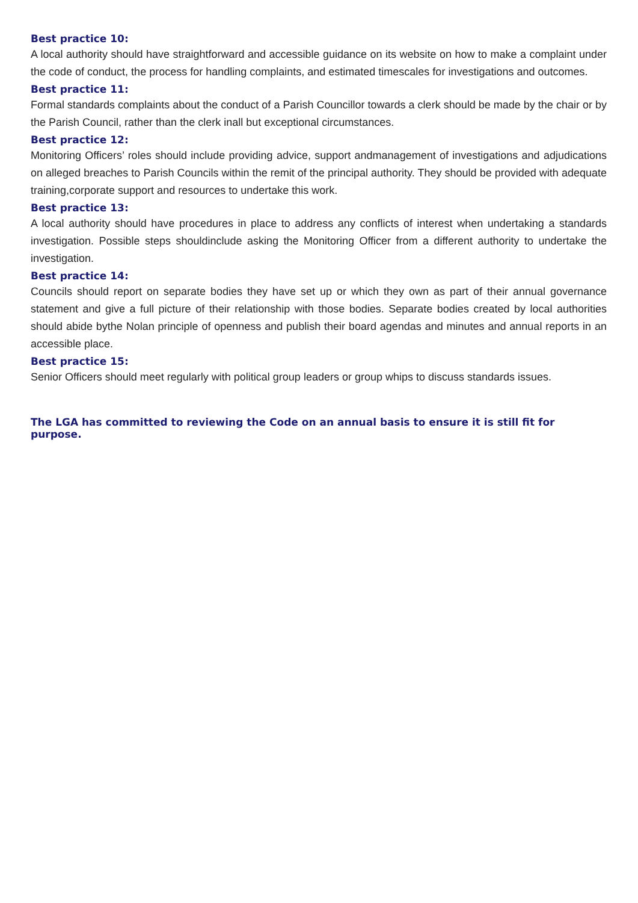Best practice 10:
A local authority should have straightforward and accessible guidance on its website on how to make a complaint under the code of conduct, the process for handling complaints, and estimated timescales for investigations and outcomes.
Best practice 11:
Formal standards complaints about the conduct of a Parish Councillor towards a clerk should be made by the chair or by the Parish Council, rather than the clerk inall but exceptional circumstances.
Best practice 12:
Monitoring Officers’ roles should include providing advice, support andmanagement of investigations and adjudications on alleged breaches to Parish Councils within the remit of the principal authority. They should be provided with adequate training,corporate support and resources to undertake this work.
Best practice 13:
A local authority should have procedures in place to address any conflicts of interest when undertaking a standards investigation. Possible steps shouldinclude asking the Monitoring Officer from a different authority to undertake the investigation.
Best practice 14:
Councils should report on separate bodies they have set up or which they own as part of their annual governance statement and give a full picture of their relationship with those bodies. Separate bodies created by local authorities should abide bythe Nolan principle of openness and publish their board agendas and minutes and annual reports in an accessible place.
Best practice 15:
Senior Officers should meet regularly with political group leaders or group whips to discuss standards issues.
The LGA has committed to reviewing the Code on an annual basis to ensure it is still fit for purpose.